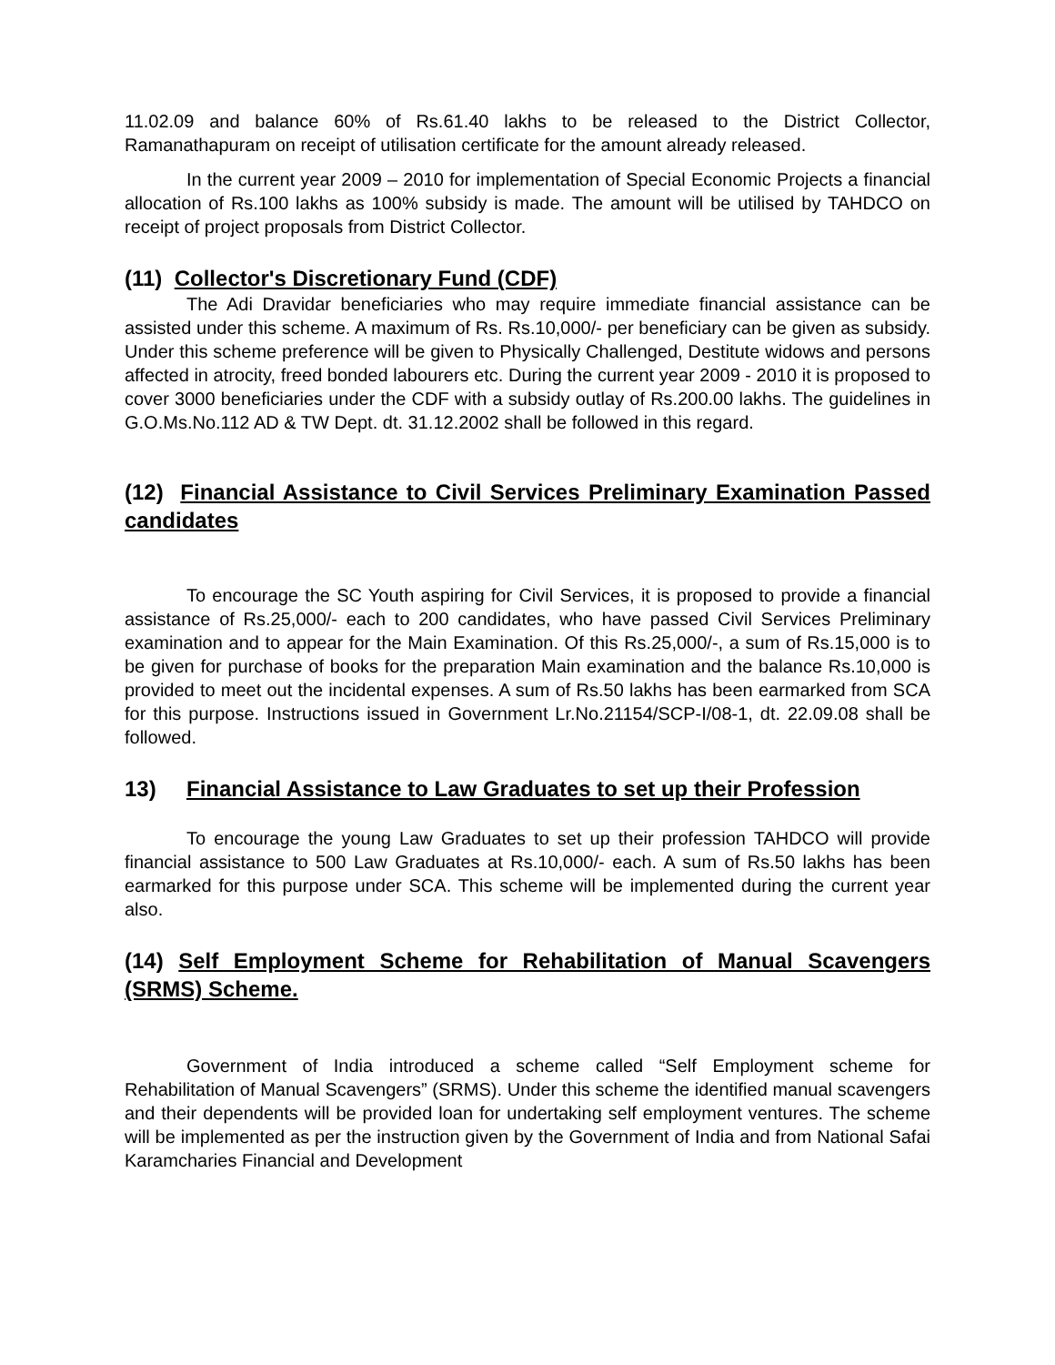11.02.09 and balance 60% of Rs.61.40 lakhs to be released to the District Collector, Ramanathapuram on receipt of utilisation certificate for the amount already released.
In the current year 2009 – 2010 for implementation of Special Economic Projects a financial allocation of Rs.100 lakhs as 100% subsidy is made. The amount will be utilised by TAHDCO on receipt of project proposals from District Collector.
(11) Collector's Discretionary Fund (CDF)
The Adi Dravidar beneficiaries who may require immediate financial assistance can be assisted under this scheme. A maximum of Rs. Rs.10,000/- per beneficiary can be given as subsidy. Under this scheme preference will be given to Physically Challenged, Destitute widows and persons affected in atrocity, freed bonded labourers etc. During the current year 2009 - 2010 it is proposed to cover 3000 beneficiaries under the CDF with a subsidy outlay of Rs.200.00 lakhs. The guidelines in G.O.Ms.No.112 AD & TW Dept. dt. 31.12.2002 shall be followed in this regard.
(12) Financial Assistance to Civil Services Preliminary Examination Passed candidates
To encourage the SC Youth aspiring for Civil Services, it is proposed to provide a financial assistance of Rs.25,000/- each to 200 candidates, who have passed Civil Services Preliminary examination and to appear for the Main Examination. Of this Rs.25,000/-, a sum of Rs.15,000 is to be given for purchase of books for the preparation Main examination and the balance Rs.10,000 is provided to meet out the incidental expenses. A sum of Rs.50 lakhs has been earmarked from SCA for this purpose. Instructions issued in Government Lr.No.21154/SCP-I/08-1, dt. 22.09.08 shall be followed.
13) Financial Assistance to Law Graduates to set up their Profession
To encourage the young Law Graduates to set up their profession TAHDCO will provide financial assistance to 500 Law Graduates at Rs.10,000/- each. A sum of Rs.50 lakhs has been earmarked for this purpose under SCA. This scheme will be implemented during the current year also.
(14) Self Employment Scheme for Rehabilitation of Manual Scavengers (SRMS) Scheme.
Government of India introduced a scheme called “Self Employment scheme for Rehabilitation of Manual Scavengers” (SRMS). Under this scheme the identified manual scavengers and their dependents will be provided loan for undertaking self employment ventures. The scheme will be implemented as per the instruction given by the Government of India and from National Safai Karamcharies Financial and Development